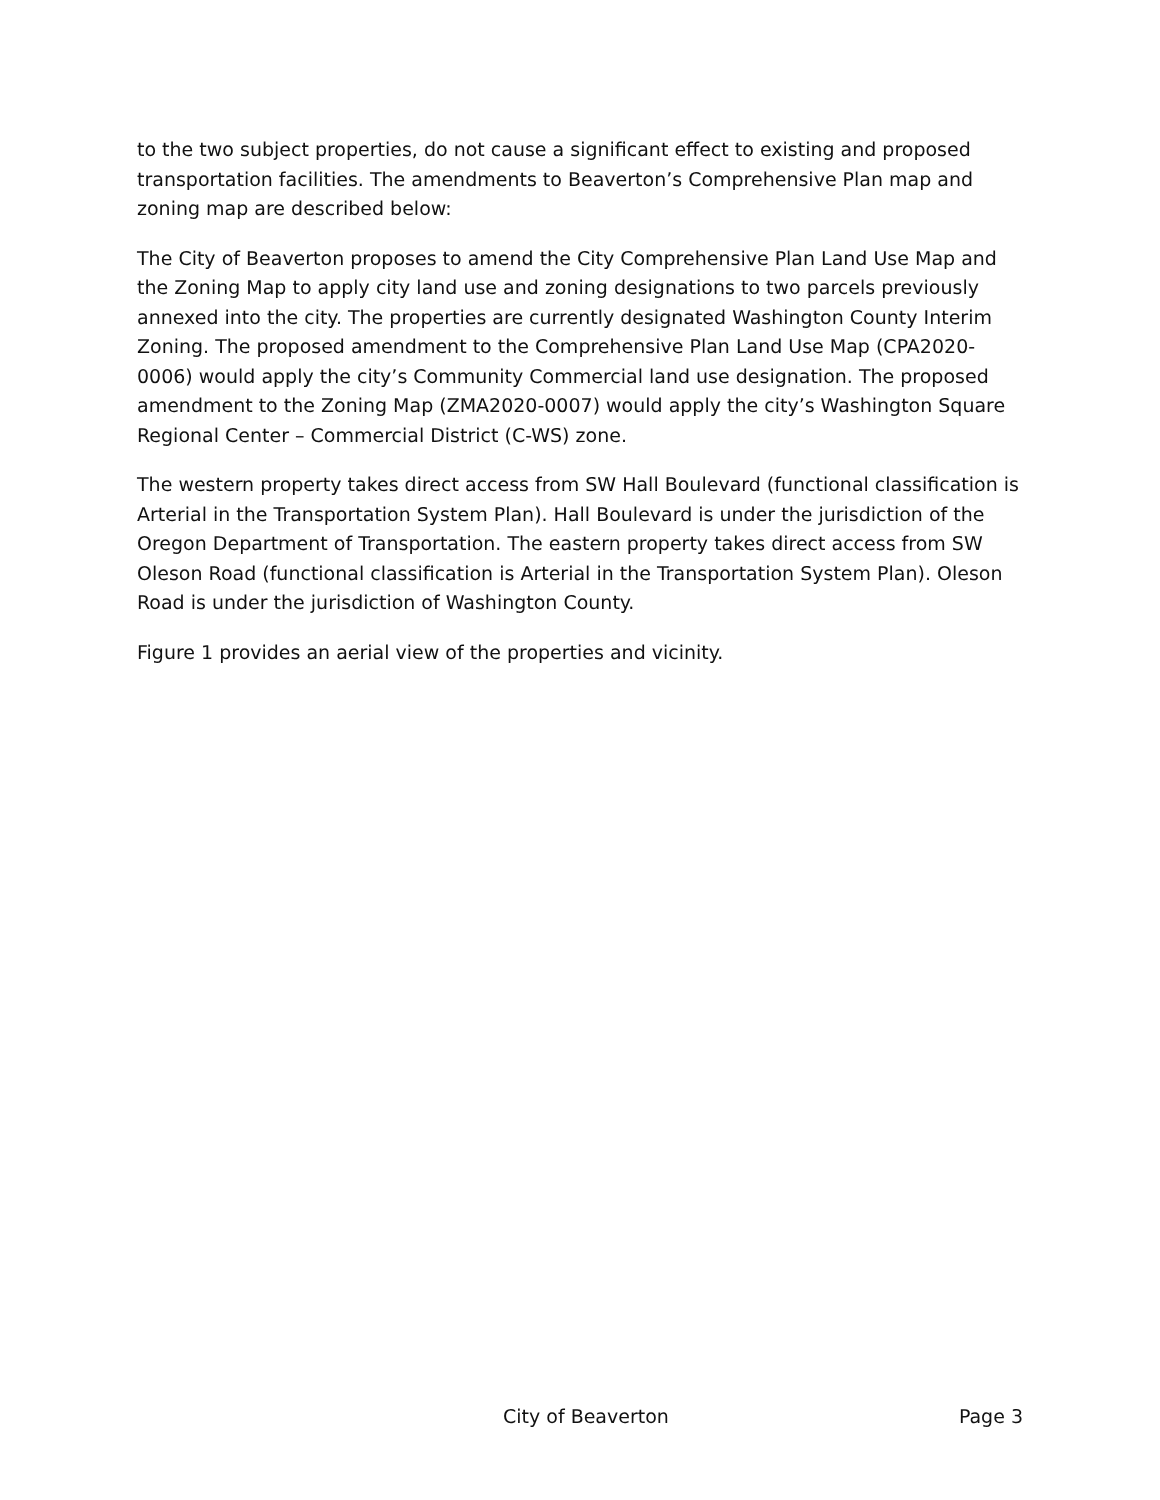to the two subject properties, do not cause a significant effect to existing and proposed transportation facilities. The amendments to Beaverton’s Comprehensive Plan map and zoning map are described below:
The City of Beaverton proposes to amend the City Comprehensive Plan Land Use Map and the Zoning Map to apply city land use and zoning designations to two parcels previously annexed into the city. The properties are currently designated Washington County Interim Zoning. The proposed amendment to the Comprehensive Plan Land Use Map (CPA2020-0006) would apply the city’s Community Commercial land use designation. The proposed amendment to the Zoning Map (ZMA2020-0007) would apply the city’s Washington Square Regional Center – Commercial District (C-WS) zone.
The western property takes direct access from SW Hall Boulevard (functional classification is Arterial in the Transportation System Plan). Hall Boulevard is under the jurisdiction of the Oregon Department of Transportation. The eastern property takes direct access from SW Oleson Road (functional classification is Arterial in the Transportation System Plan). Oleson Road is under the jurisdiction of Washington County.
Figure 1 provides an aerial view of the properties and vicinity.
City of Beaverton Page 3